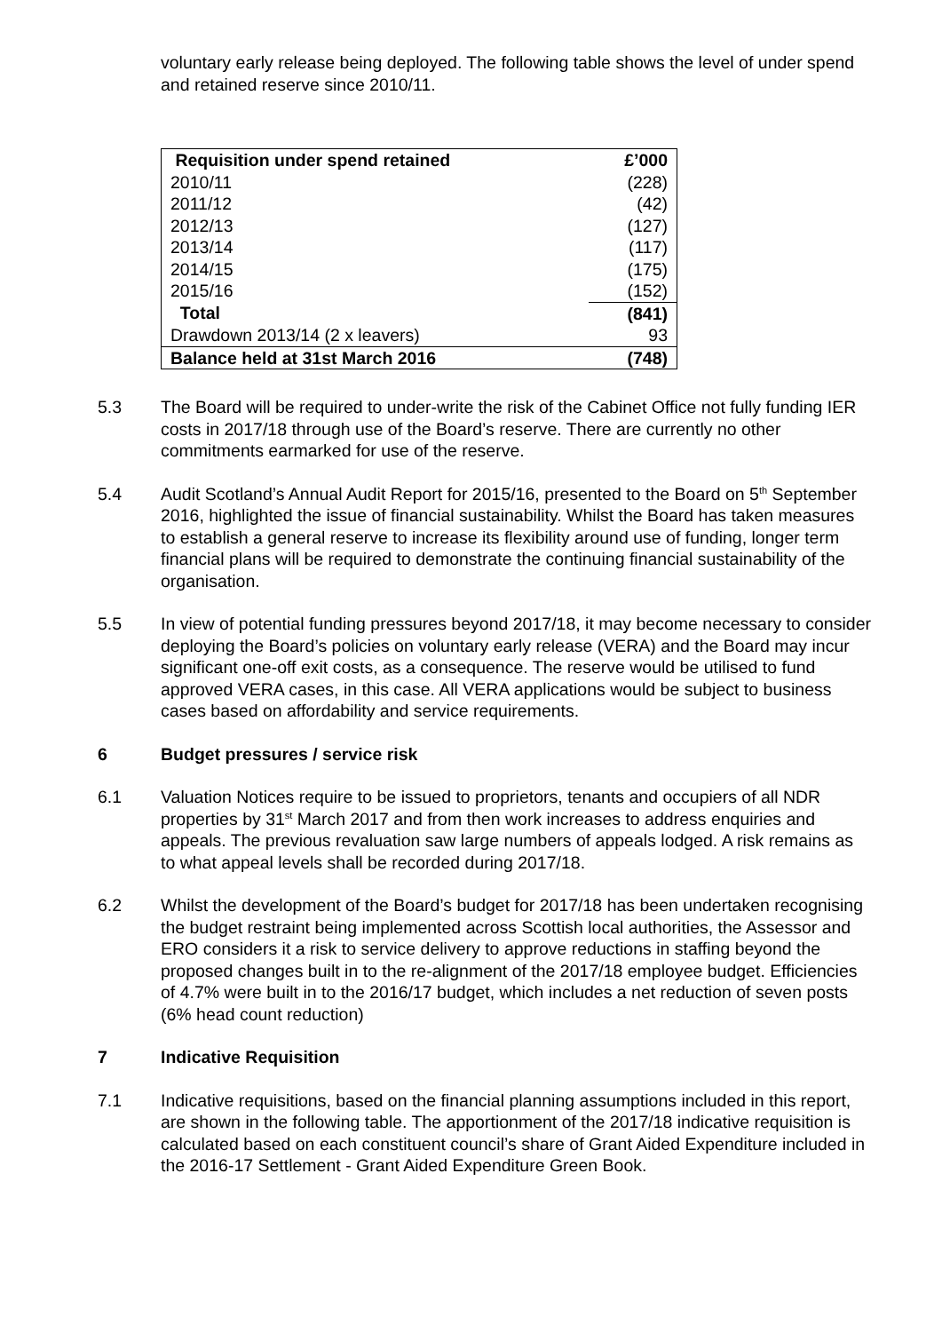voluntary early release being deployed. The following table shows the level of under spend and retained reserve since 2010/11.
| Requisition under spend retained | £’000 |
| --- | --- |
| 2010/11 | (228) |
| 2011/12 | (42) |
| 2012/13 | (127) |
| 2013/14 | (117) |
| 2014/15 | (175) |
| 2015/16 | (152) |
| Total | (841) |
| Drawdown 2013/14 (2 x leavers) | 93 |
| Balance held at 31st March 2016 | (748) |
5.3 The Board will be required to under-write the risk of the Cabinet Office not fully funding IER costs in 2017/18 through use of the Board’s reserve. There are currently no other commitments earmarked for use of the reserve.
5.4 Audit Scotland’s Annual Audit Report for 2015/16, presented to the Board on 5<sup>th</sup> September 2016, highlighted the issue of financial sustainability. Whilst the Board has taken measures to establish a general reserve to increase its flexibility around use of funding, longer term financial plans will be required to demonstrate the continuing financial sustainability of the organisation.
5.5 In view of potential funding pressures beyond 2017/18, it may become necessary to consider deploying the Board’s policies on voluntary early release (VERA) and the Board may incur significant one-off exit costs, as a consequence. The reserve would be utilised to fund approved VERA cases, in this case. All VERA applications would be subject to business cases based on affordability and service requirements.
6 Budget pressures / service risk
6.1 Valuation Notices require to be issued to proprietors, tenants and occupiers of all NDR properties by 31<sup>st</sup> March 2017 and from then work increases to address enquiries and appeals. The previous revaluation saw large numbers of appeals lodged. A risk remains as to what appeal levels shall be recorded during 2017/18.
6.2 Whilst the development of the Board’s budget for 2017/18 has been undertaken recognising the budget restraint being implemented across Scottish local authorities, the Assessor and ERO considers it a risk to service delivery to approve reductions in staffing beyond the proposed changes built in to the re-alignment of the 2017/18 employee budget. Efficiencies of 4.7% were built in to the 2016/17 budget, which includes a net reduction of seven posts (6% head count reduction)
7 Indicative Requisition
7.1 Indicative requisitions, based on the financial planning assumptions included in this report, are shown in the following table. The apportionment of the 2017/18 indicative requisition is calculated based on each constituent council’s share of Grant Aided Expenditure included in the 2016-17 Settlement - Grant Aided Expenditure Green Book.